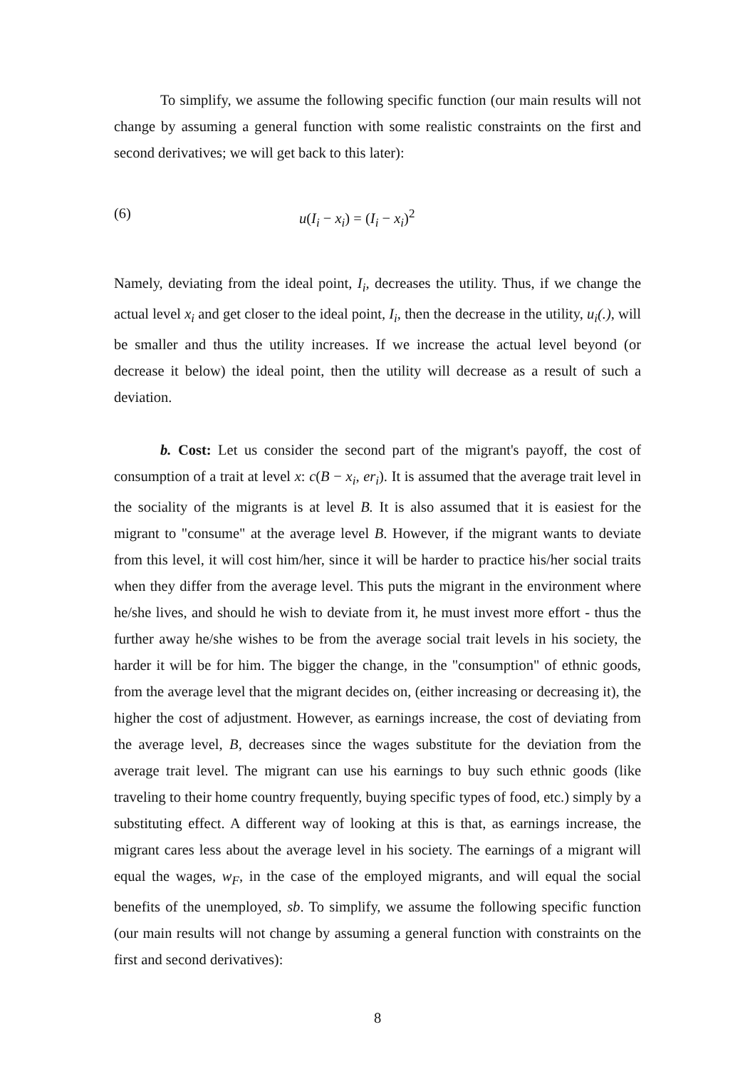To simplify, we assume the following specific function (our main results will not change by assuming a general function with some realistic constraints on the first and second derivatives; we will get back to this later):
(6) u(I<sub>i</sub> − x<sub>i</sub>) = (I<sub>i</sub> − x<sub>i</sub>)<sup>2</sup>
Namely, deviating from the ideal point, I<sub>i</sub>, decreases the utility. Thus, if we change the actual level x<sub>i</sub> and get closer to the ideal point, I<sub>i</sub>, then the decrease in the utility, u<sub>i</sub>(.), will be smaller and thus the utility increases. If we increase the actual level beyond (or decrease it below) the ideal point, then the utility will decrease as a result of such a deviation.
b. Cost: Let us consider the second part of the migrant's payoff, the cost of consumption of a trait at level x: c(B − x<sub>i</sub>, er<sub>i</sub>). It is assumed that the average trait level in the sociality of the migrants is at level B. It is also assumed that it is easiest for the migrant to "consume" at the average level B. However, if the migrant wants to deviate from this level, it will cost him/her, since it will be harder to practice his/her social traits when they differ from the average level. This puts the migrant in the environment where he/she lives, and should he wish to deviate from it, he must invest more effort - thus the further away he/she wishes to be from the average social trait levels in his society, the harder it will be for him. The bigger the change, in the "consumption" of ethnic goods, from the average level that the migrant decides on, (either increasing or decreasing it), the higher the cost of adjustment. However, as earnings increase, the cost of deviating from the average level, B, decreases since the wages substitute for the deviation from the average trait level. The migrant can use his earnings to buy such ethnic goods (like traveling to their home country frequently, buying specific types of food, etc.) simply by a substituting effect. A different way of looking at this is that, as earnings increase, the migrant cares less about the average level in his society. The earnings of a migrant will equal the wages, w<sub>F</sub>, in the case of the employed migrants, and will equal the social benefits of the unemployed, sb. To simplify, we assume the following specific function (our main results will not change by assuming a general function with constraints on the first and second derivatives):
8